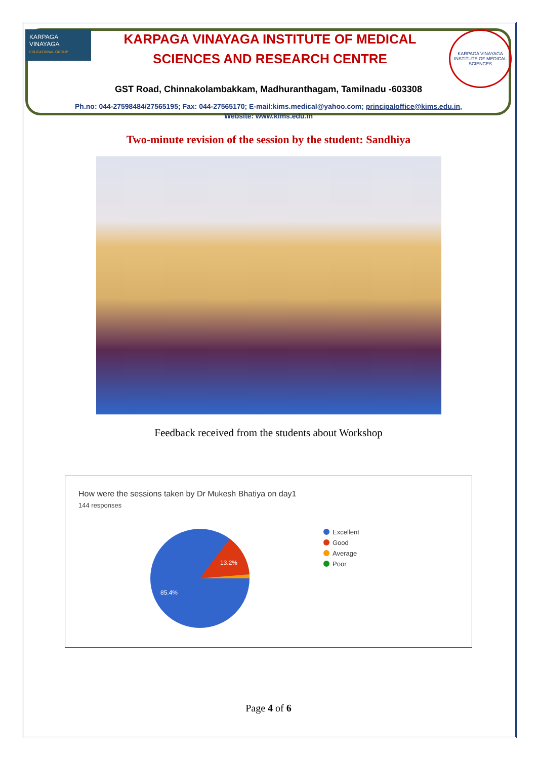KARPAGA VINAYAGA
EDUCATIONAL GROUP
KARPAGA VINAYAGA INSTITUTE OF MEDICAL
SCIENCES AND RESEARCH CENTRE
KARPAGA VINAYAGA INSTITUTE OF MEDICAL SCIENCES
GST Road, Chinnakolambakkam, Madhuranthagam, Tamilnadu -603308
Ph.no: 044-27598484/27565195; Fax: 044-27565170; E-mail:kims.medical@yahoo.com; principaloffice@kims.edu.in,
Website: www.kims.edu.in
Two-minute revision of the session by the student: Sandhiya
Feedback received from the students about Workshop
How were the sessions taken by Dr Mukesh Bhatiya on day1
144 responses
13.2%
85.4%
Excellent
Good
Average
Poor
Page 4 of 6